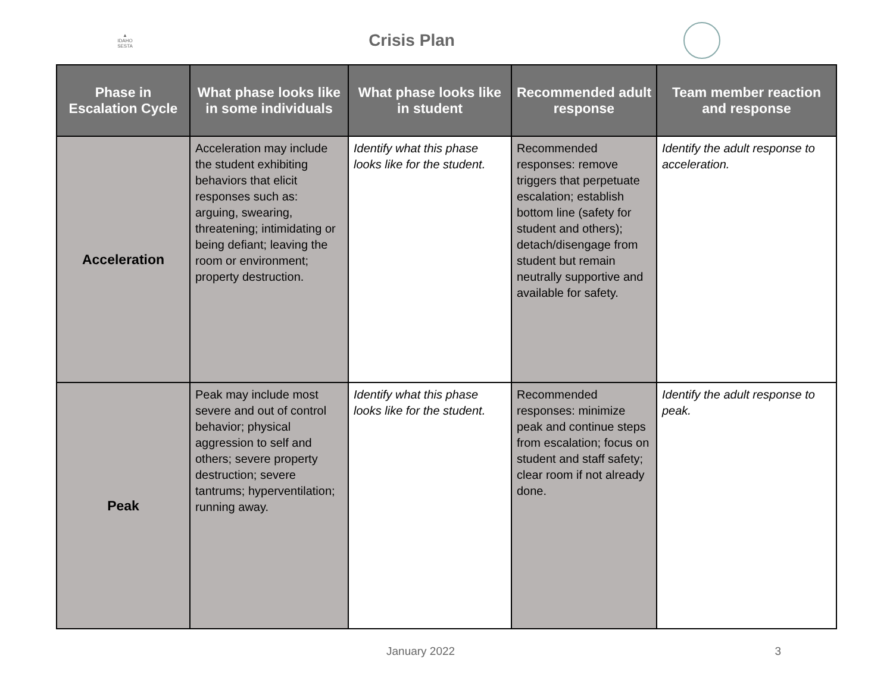▲
IDAHO SESTA
Crisis Plan
| Phase in Escalation Cycle | What phase looks like in some individuals | What phase looks like in student | Recommended adult response | Team member reaction and response |
| --- | --- | --- | --- | --- |
| Acceleration | Acceleration may include the student exhibiting behaviors that elicit responses such as: arguing, swearing, threatening; intimidating or being defiant; leaving the room or environment; property destruction. | Identify what this phase looks like for the student. | Recommended responses: remove triggers that perpetuate escalation; establish bottom line (safety for student and others); detach/disengage from student but remain neutrally supportive and available for safety. | Identify the adult response to acceleration. |
| Peak | Peak may include most severe and out of control behavior; physical aggression to self and others; severe property destruction; severe tantrums; hyperventilation; running away. | Identify what this phase looks like for the student. | Recommended responses: minimize peak and continue steps from escalation; focus on student and staff safety; clear room if not already done. | Identify the adult response to peak. |
January 2022 3